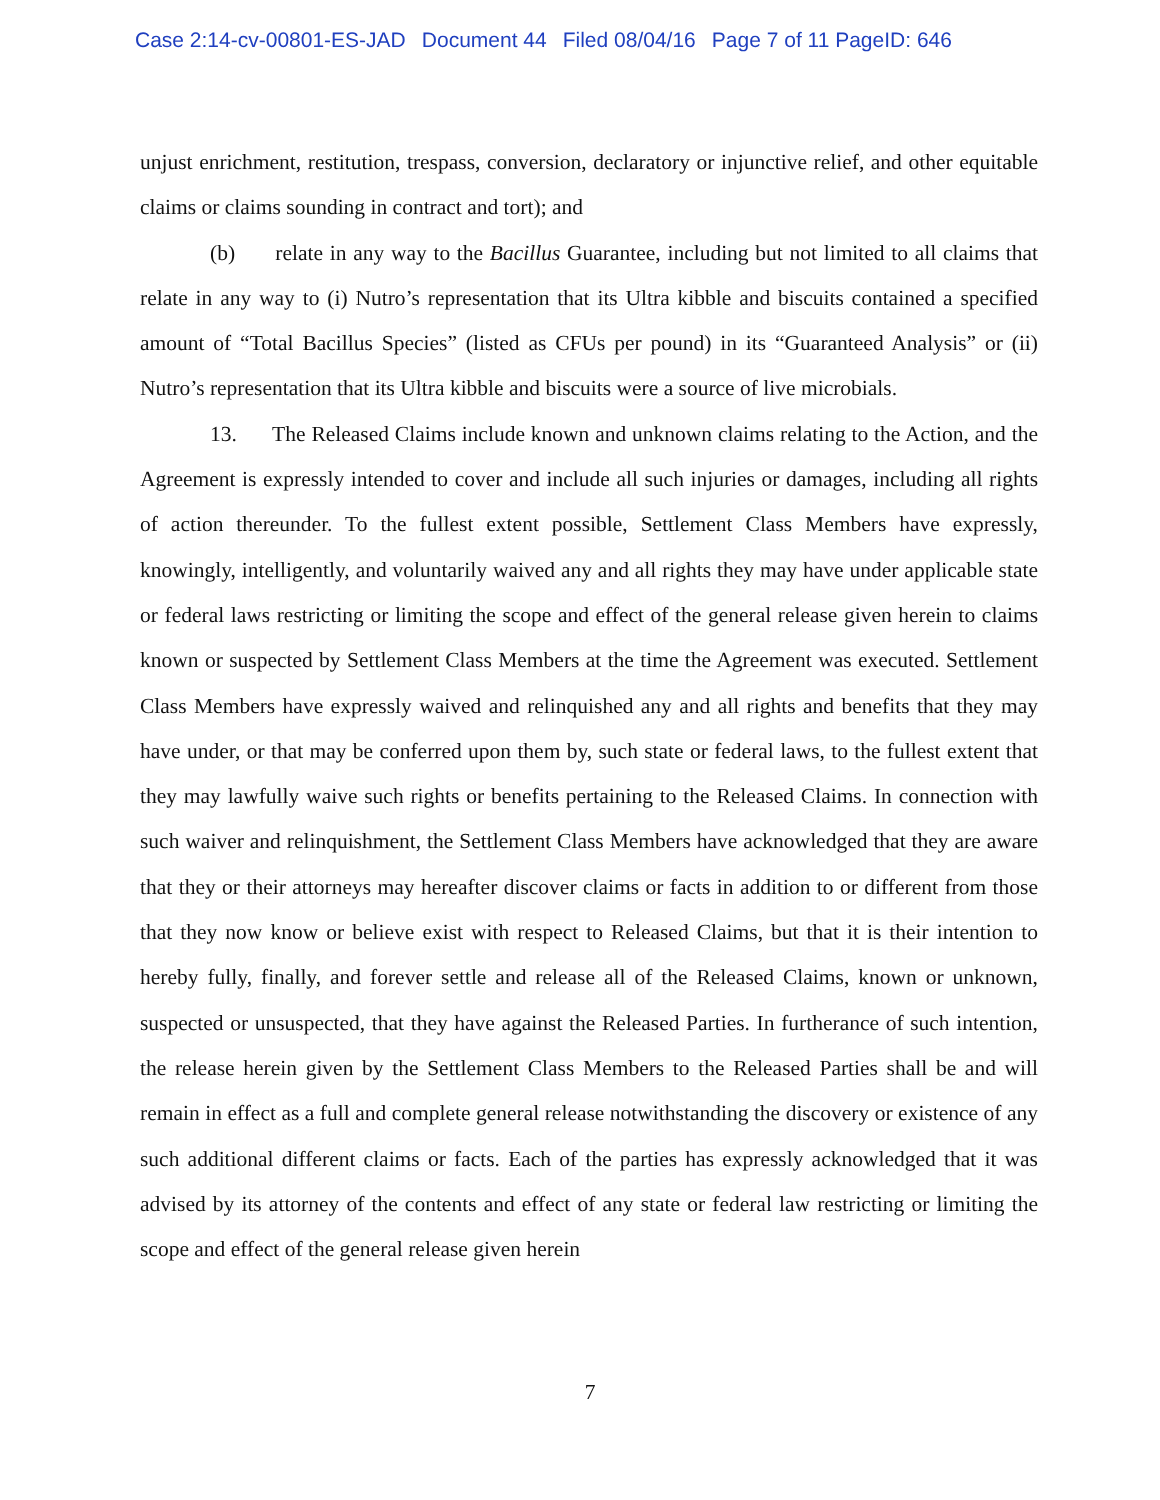Case 2:14-cv-00801-ES-JAD Document 44 Filed 08/04/16 Page 7 of 11 PageID: 646
unjust enrichment, restitution, trespass, conversion, declaratory or injunctive relief, and other equitable claims or claims sounding in contract and tort); and
(b) relate in any way to the Bacillus Guarantee, including but not limited to all claims that relate in any way to (i) Nutro’s representation that its Ultra kibble and biscuits contained a specified amount of “Total Bacillus Species” (listed as CFUs per pound) in its “Guaranteed Analysis” or (ii) Nutro’s representation that its Ultra kibble and biscuits were a source of live microbials.
13. The Released Claims include known and unknown claims relating to the Action, and the Agreement is expressly intended to cover and include all such injuries or damages, including all rights of action thereunder. To the fullest extent possible, Settlement Class Members have expressly, knowingly, intelligently, and voluntarily waived any and all rights they may have under applicable state or federal laws restricting or limiting the scope and effect of the general release given herein to claims known or suspected by Settlement Class Members at the time the Agreement was executed. Settlement Class Members have expressly waived and relinquished any and all rights and benefits that they may have under, or that may be conferred upon them by, such state or federal laws, to the fullest extent that they may lawfully waive such rights or benefits pertaining to the Released Claims. In connection with such waiver and relinquishment, the Settlement Class Members have acknowledged that they are aware that they or their attorneys may hereafter discover claims or facts in addition to or different from those that they now know or believe exist with respect to Released Claims, but that it is their intention to hereby fully, finally, and forever settle and release all of the Released Claims, known or unknown, suspected or unsuspected, that they have against the Released Parties. In furtherance of such intention, the release herein given by the Settlement Class Members to the Released Parties shall be and will remain in effect as a full and complete general release notwithstanding the discovery or existence of any such additional different claims or facts. Each of the parties has expressly acknowledged that it was advised by its attorney of the contents and effect of any state or federal law restricting or limiting the scope and effect of the general release given herein
7